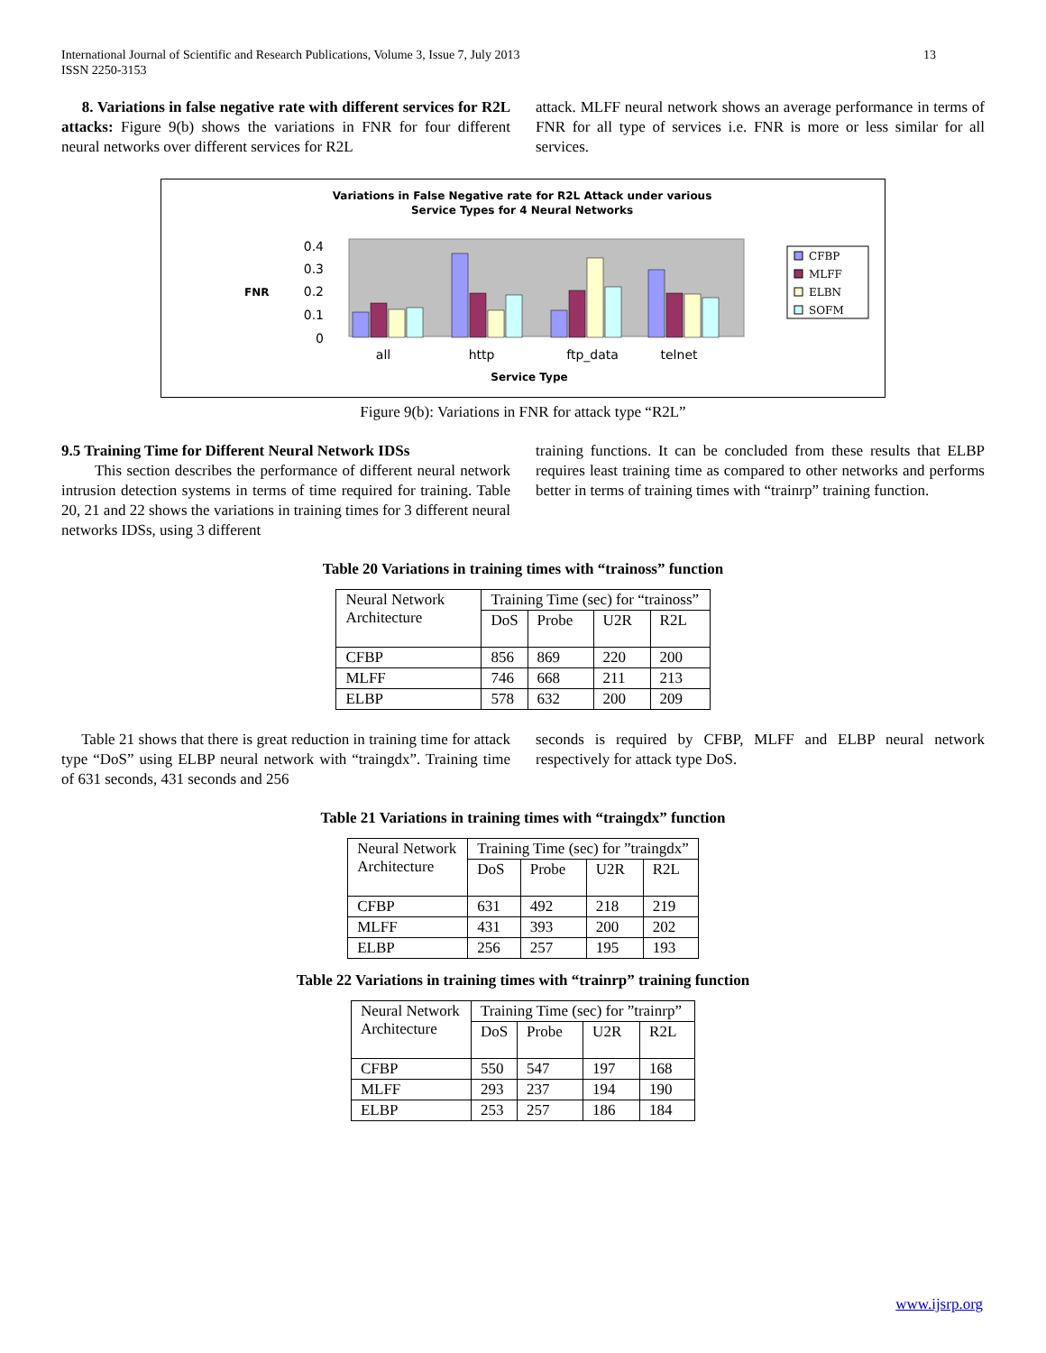13 International Journal of Scientific and Research Publications, Volume 3, Issue 7, July 2013
ISSN 2250-3153
8. Variations in false negative rate with different services for R2L attacks: Figure 9(b) shows the variations in FNR for four different neural networks over different services for R2L
attack. MLFF neural network shows an average performance in terms of FNR for all type of services i.e. FNR is more or less similar for all services.
Variations in False Negative rate for R2L Attack under various
Service Types for 4 Neural Networks
0.4
0.3
0.2
0.1
0
FNR
all
http
ftp_data
telnet
Service Type
CFBP
MLFF
ELBN
SOFM
Figure 9(b): Variations in FNR for attack type “R2L”
9.5 Training Time for Different Neural Network IDSs
This section describes the performance of different neural network intrusion detection systems in terms of time required for training. Table 20, 21 and 22 shows the variations in training times for 3 different neural networks IDSs, using 3 different
training functions. It can be concluded from these results that ELBP requires least training time as compared to other networks and performs better in terms of training times with “trainrp” training function.
Table 20 Variations in training times with “trainoss” function
| Neural Network Architecture | Training Time (sec) for “trainoss” | | | |
| | DoS | Probe | U2R | R2L |
| CFBP | 856 | 869 | 220 | 200 |
| MLFF | 746 | 668 | 211 | 213 |
| ELBP | 578 | 632 | 200 | 209 |
Table 21 shows that there is great reduction in training time for attack type “DoS” using ELBP neural network with “traingdx”. Training time of 631 seconds, 431 seconds and 256
seconds is required by CFBP, MLFF and ELBP neural network respectively for attack type DoS.
Table 21 Variations in training times with “traingdx” function
| Neural Network Architecture | Training Time (sec) for ”traingdx” | | | |
| | DoS | Probe | U2R | R2L |
| CFBP | 631 | 492 | 218 | 219 |
| MLFF | 431 | 393 | 200 | 202 |
| ELBP | 256 | 257 | 195 | 193 |
Table 22 Variations in training times with “trainrp” training function
| Neural Network Architecture | Training Time (sec) for ”trainrp” | | | |
| | DoS | Probe | U2R | R2L |
| CFBP | 550 | 547 | 197 | 168 |
| MLFF | 293 | 237 | 194 | 190 |
| ELBP | 253 | 257 | 186 | 184 |
www.ijsrp.org